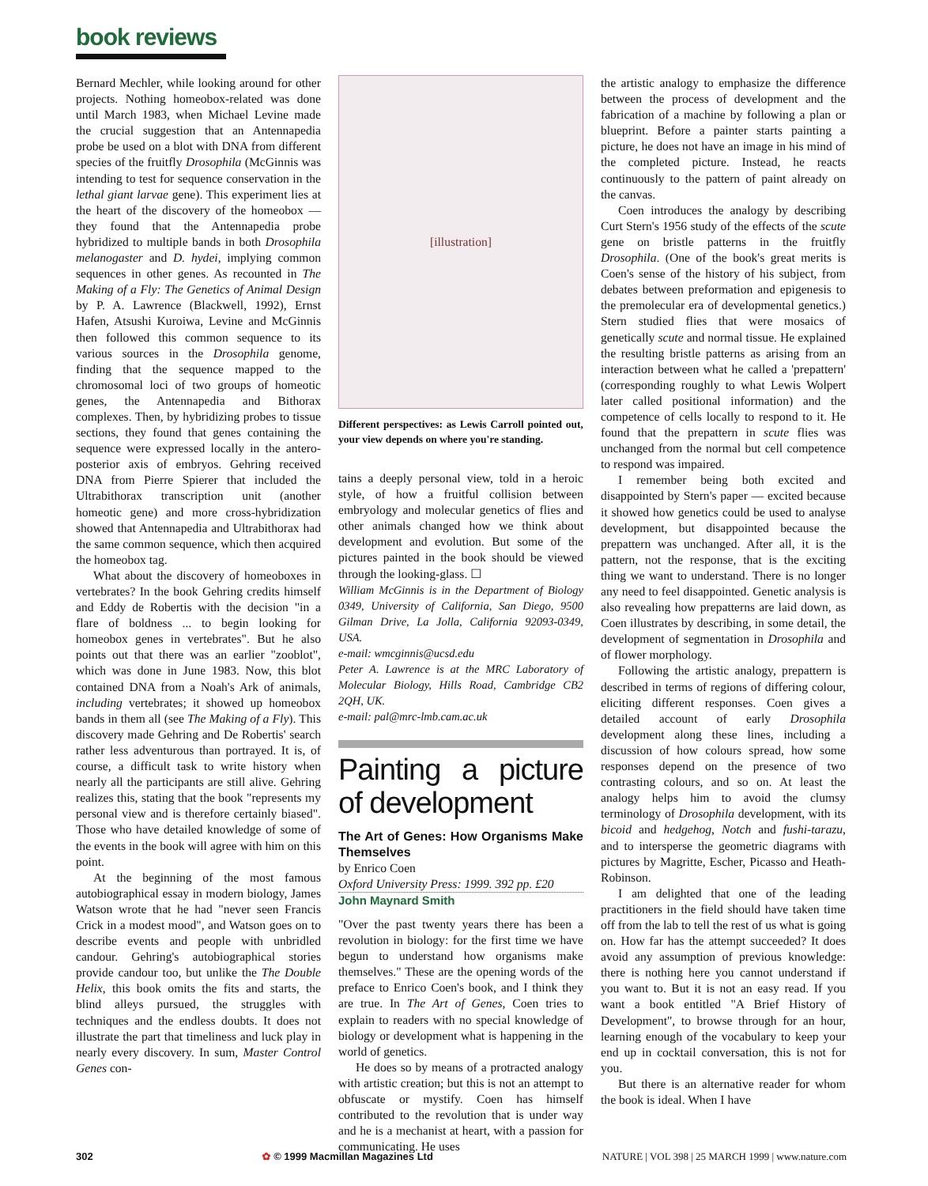book reviews
Bernard Mechler, while looking around for other projects. Nothing homeobox-related was done until March 1983, when Michael Levine made the crucial suggestion that an Antennapedia probe be used on a blot with DNA from different species of the fruitfly Drosophila (McGinnis was intending to test for sequence conservation in the lethal giant larvae gene). This experiment lies at the heart of the discovery of the homeobox — they found that the Antennapedia probe hybridized to multiple bands in both Drosophila melanogaster and D. hydei, implying common sequences in other genes. As recounted in The Making of a Fly: The Genetics of Animal Design by P. A. Lawrence (Blackwell, 1992), Ernst Hafen, Atsushi Kuroiwa, Levine and McGinnis then followed this common sequence to its various sources in the Drosophila genome, finding that the sequence mapped to the chromosomal loci of two groups of homeotic genes, the Antennapedia and Bithorax complexes. Then, by hybridizing probes to tissue sections, they found that genes containing the sequence were expressed locally in the antero-posterior axis of embryos. Gehring received DNA from Pierre Spierer that included the Ultrabithorax transcription unit (another homeotic gene) and more cross-hybridization showed that Antennapedia and Ultrabithorax had the same common sequence, which then acquired the homeobox tag.
What about the discovery of homeoboxes in vertebrates? In the book Gehring credits himself and Eddy de Robertis with the decision "in a flare of boldness ... to begin looking for homeobox genes in vertebrates". But he also points out that there was an earlier "zooblot", which was done in June 1983. Now, this blot contained DNA from a Noah's Ark of animals, including vertebrates; it showed up homeobox bands in them all (see The Making of a Fly). This discovery made Gehring and De Robertis' search rather less adventurous than portrayed. It is, of course, a difficult task to write history when nearly all the participants are still alive. Gehring realizes this, stating that the book "represents my personal view and is therefore certainly biased". Those who have detailed knowledge of some of the events in the book will agree with him on this point.
At the beginning of the most famous autobiographical essay in modern biology, James Watson wrote that he had "never seen Francis Crick in a modest mood", and Watson goes on to describe events and people with unbridled candour. Gehring's autobiographical stories provide candour too, but unlike the The Double Helix, this book omits the fits and starts, the blind alleys pursued, the struggles with techniques and the endless doubts. It does not illustrate the part that timeliness and luck play in nearly every discovery. In sum, Master Control Genes con-
[illustration]
Different perspectives: as Lewis Carroll pointed out, your view depends on where you're standing.
tains a deeply personal view, told in a heroic style, of how a fruitful collision between embryology and molecular genetics of flies and other animals changed how we think about development and evolution. But some of the pictures painted in the book should be viewed through the looking-glass. ☐
William McGinnis is in the Department of Biology 0349, University of California, San Diego, 9500 Gilman Drive, La Jolla, California 92093-0349, USA.
e-mail: wmcginnis@ucsd.edu
Peter A. Lawrence is at the MRC Laboratory of Molecular Biology, Hills Road, Cambridge CB2 2QH, UK.
e-mail: pal@mrc-lmb.cam.ac.uk
Painting a picture of development
The Art of Genes: How Organisms Make Themselves
by Enrico Coen
Oxford University Press: 1999. 392 pp. £20
John Maynard Smith
"Over the past twenty years there has been a revolution in biology: for the first time we have begun to understand how organisms make themselves." These are the opening words of the preface to Enrico Coen's book, and I think they are true. In The Art of Genes, Coen tries to explain to readers with no special knowledge of biology or development what is happening in the world of genetics.
He does so by means of a protracted analogy with artistic creation; but this is not an attempt to obfuscate or mystify. Coen has himself contributed to the revolution that is under way and he is a mechanist at heart, with a passion for communicating. He uses
the artistic analogy to emphasize the difference between the process of development and the fabrication of a machine by following a plan or blueprint. Before a painter starts painting a picture, he does not have an image in his mind of the completed picture. Instead, he reacts continuously to the pattern of paint already on the canvas.
Coen introduces the analogy by describing Curt Stern's 1956 study of the effects of the scute gene on bristle patterns in the fruitfly Drosophila. (One of the book's great merits is Coen's sense of the history of his subject, from debates between preformation and epigenesis to the premolecular era of developmental genetics.) Stern studied flies that were mosaics of genetically scute and normal tissue. He explained the resulting bristle patterns as arising from an interaction between what he called a 'prepattern' (corresponding roughly to what Lewis Wolpert later called positional information) and the competence of cells locally to respond to it. He found that the prepattern in scute flies was unchanged from the normal but cell competence to respond was impaired.
I remember being both excited and disappointed by Stern's paper — excited because it showed how genetics could be used to analyse development, but disappointed because the prepattern was unchanged. After all, it is the pattern, not the response, that is the exciting thing we want to understand. There is no longer any need to feel disappointed. Genetic analysis is also revealing how prepatterns are laid down, as Coen illustrates by describing, in some detail, the development of segmentation in Drosophila and of flower morphology.
Following the artistic analogy, prepattern is described in terms of regions of differing colour, eliciting different responses. Coen gives a detailed account of early Drosophila development along these lines, including a discussion of how colours spread, how some responses depend on the presence of two contrasting colours, and so on. At least the analogy helps him to avoid the clumsy terminology of Drosophila development, with its bicoid and hedgehog, Notch and fushi-tarazu, and to intersperse the geometric diagrams with pictures by Magritte, Escher, Picasso and Heath-Robinson.
I am delighted that one of the leading practitioners in the field should have taken time off from the lab to tell the rest of us what is going on. How far has the attempt succeeded? It does avoid any assumption of previous knowledge: there is nothing here you cannot understand if you want to. But it is not an easy read. If you want a book entitled "A Brief History of Development", to browse through for an hour, learning enough of the vocabulary to keep your end up in cocktail conversation, this is not for you.
But there is an alternative reader for whom the book is ideal. When I have
302 ✿ © 1999 Macmillan Magazines Ltd NATURE | VOL 398 | 25 MARCH 1999 | www.nature.com